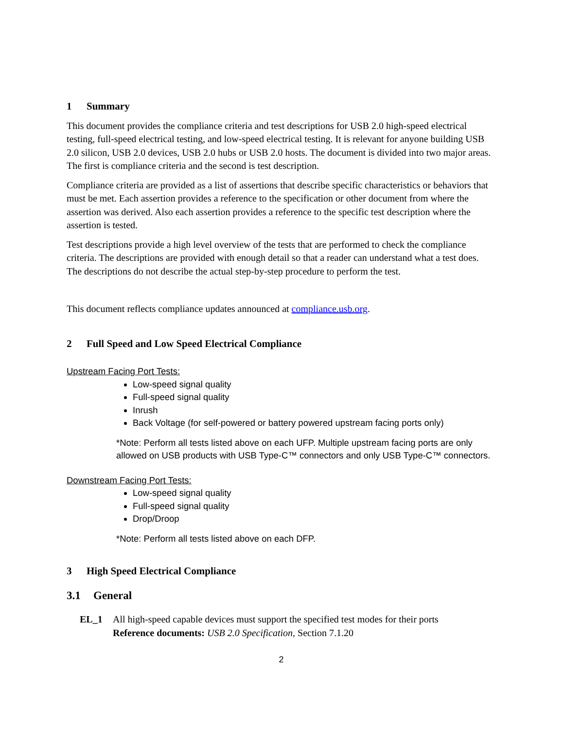1 Summary
This document provides the compliance criteria and test descriptions for USB 2.0 high-speed electrical testing, full-speed electrical testing, and low-speed electrical testing. It is relevant for anyone building USB 2.0 silicon, USB 2.0 devices, USB 2.0 hubs or USB 2.0 hosts. The document is divided into two major areas. The first is compliance criteria and the second is test description.
Compliance criteria are provided as a list of assertions that describe specific characteristics or behaviors that must be met. Each assertion provides a reference to the specification or other document from where the assertion was derived. Also each assertion provides a reference to the specific test description where the assertion is tested.
Test descriptions provide a high level overview of the tests that are performed to check the compliance criteria. The descriptions are provided with enough detail so that a reader can understand what a test does. The descriptions do not describe the actual step-by-step procedure to perform the test.
This document reflects compliance updates announced at compliance.usb.org.
2 Full Speed and Low Speed Electrical Compliance
Upstream Facing Port Tests:
Low-speed signal quality
Full-speed signal quality
Inrush
Back Voltage (for self-powered or battery powered upstream facing ports only)
*Note: Perform all tests listed above on each UFP. Multiple upstream facing ports are only allowed on USB products with USB Type-C™ connectors and only USB Type-C™ connectors.
Downstream Facing Port Tests:
Low-speed signal quality
Full-speed signal quality
Drop/Droop
*Note: Perform all tests listed above on each DFP.
3 High Speed Electrical Compliance
3.1 General
EL_1 All high-speed capable devices must support the specified test modes for their ports
Reference documents: USB 2.0 Specification, Section 7.1.20
2